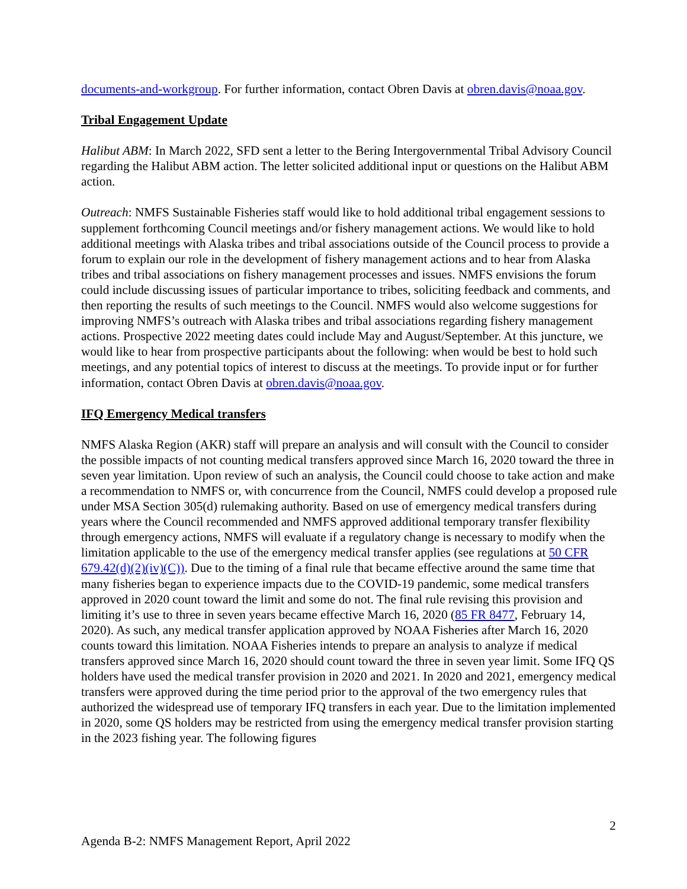documents-and-workgroup. For further information, contact Obren Davis at obren.davis@noaa.gov.
Tribal Engagement Update
Halibut ABM: In March 2022, SFD sent a letter to the Bering Intergovernmental Tribal Advisory Council regarding the Halibut ABM action. The letter solicited additional input or questions on the Halibut ABM action.
Outreach: NMFS Sustainable Fisheries staff would like to hold additional tribal engagement sessions to supplement forthcoming Council meetings and/or fishery management actions. We would like to hold additional meetings with Alaska tribes and tribal associations outside of the Council process to provide a forum to explain our role in the development of fishery management actions and to hear from Alaska tribes and tribal associations on fishery management processes and issues. NMFS envisions the forum could include discussing issues of particular importance to tribes, soliciting feedback and comments, and then reporting the results of such meetings to the Council. NMFS would also welcome suggestions for improving NMFS’s outreach with Alaska tribes and tribal associations regarding fishery management actions. Prospective 2022 meeting dates could include May and August/September. At this juncture, we would like to hear from prospective participants about the following: when would be best to hold such meetings, and any potential topics of interest to discuss at the meetings. To provide input or for further information, contact Obren Davis at obren.davis@noaa.gov.
IFQ Emergency Medical transfers
NMFS Alaska Region (AKR) staff will prepare an analysis and will consult with the Council to consider the possible impacts of not counting medical transfers approved since March 16, 2020 toward the three in seven year limitation. Upon review of such an analysis, the Council could choose to take action and make a recommendation to NMFS or, with concurrence from the Council, NMFS could develop a proposed rule under MSA Section 305(d) rulemaking authority. Based on use of emergency medical transfers during years where the Council recommended and NMFS approved additional temporary transfer flexibility through emergency actions, NMFS will evaluate if a regulatory change is necessary to modify when the limitation applicable to the use of the emergency medical transfer applies (see regulations at 50 CFR 679.42(d)(2)(iv)(C)). Due to the timing of a final rule that became effective around the same time that many fisheries began to experience impacts due to the COVID-19 pandemic, some medical transfers approved in 2020 count toward the limit and some do not. The final rule revising this provision and limiting it’s use to three in seven years became effective March 16, 2020 (85 FR 8477, February 14, 2020). As such, any medical transfer application approved by NOAA Fisheries after March 16, 2020 counts toward this limitation. NOAA Fisheries intends to prepare an analysis to analyze if medical transfers approved since March 16, 2020 should count toward the three in seven year limit. Some IFQ QS holders have used the medical transfer provision in 2020 and 2021. In 2020 and 2021, emergency medical transfers were approved during the time period prior to the approval of the two emergency rules that authorized the widespread use of temporary IFQ transfers in each year. Due to the limitation implemented in 2020, some QS holders may be restricted from using the emergency medical transfer provision starting in the 2023 fishing year. The following figures
2
Agenda B-2: NMFS Management Report, April 2022